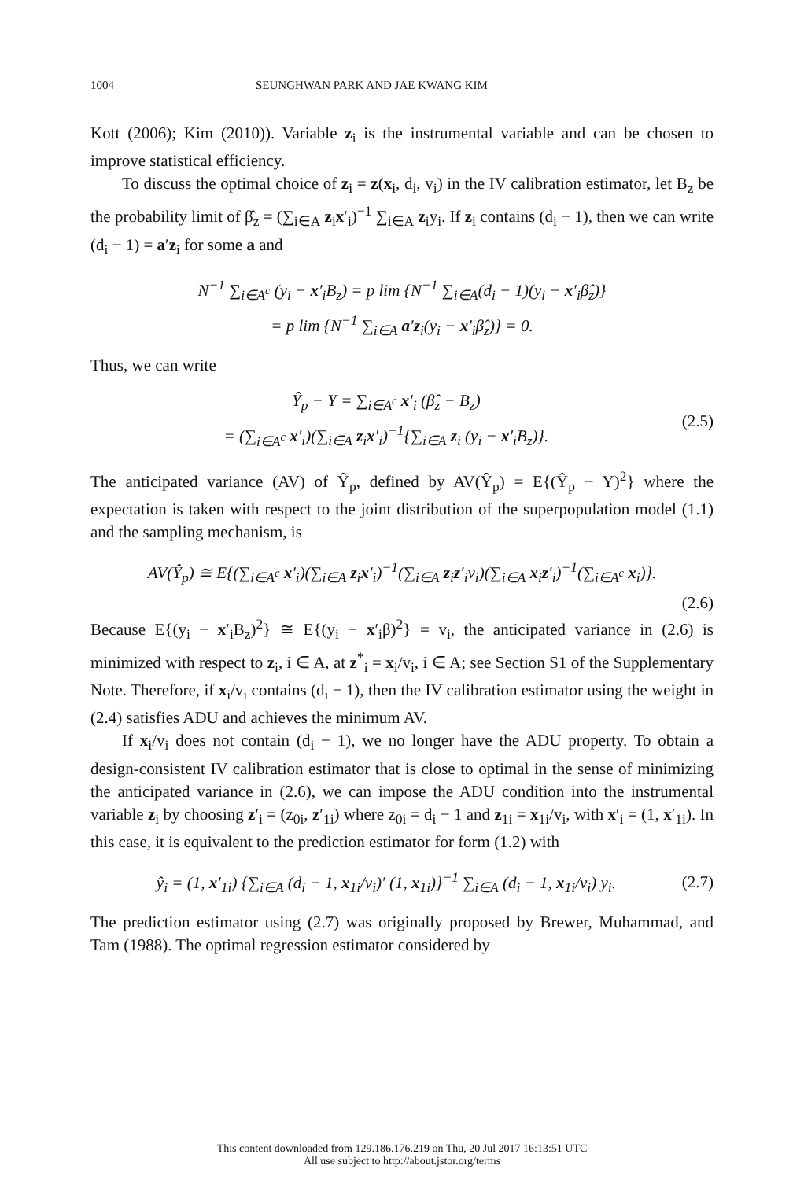1004 SEUNGHWAN PARK AND JAE KWANG KIM
Kott (2006); Kim (2010)). Variable z<sub>i</sub> is the instrumental variable and can be chosen to improve statistical efficiency.
To discuss the optimal choice of z<sub>i</sub> = z(x<sub>i</sub>, d<sub>i</sub>, v<sub>i</sub>) in the IV calibration estimator, let B<sub>z</sub> be the probability limit of β̂<sub>z</sub> = (∑<sub>i∈A</sub> z<sub>i</sub>x′<sub>i</sub>)<sup>−1</sup> ∑<sub>i∈A</sub> z<sub>i</sub>y<sub>i</sub>. If z<sub>i</sub> contains (d<sub>i</sub> − 1), then we can write (d<sub>i</sub> − 1) = a′z<sub>i</sub> for some a and
N<sup>−1</sup> ∑<sub>i∈A<sup>c</sup></sub> (y<sub>i</sub> − x′<sub>i</sub>B<sub>z</sub>) = p lim {N<sup>−1</sup> ∑<sub>i∈A</sub>(d<sub>i</sub> − 1)(y<sub>i</sub> − x′<sub>i</sub>β̂<sub>z</sub>)}
= p lim {N<sup>−1</sup> ∑<sub>i∈A</sub> a′z<sub>i</sub>(y<sub>i</sub> − x′<sub>i</sub>β̂<sub>z</sub>)} = 0.
Thus, we can write
Ŷ<sub>p</sub> − Y = ∑<sub>i∈A<sup>c</sup></sub> x′<sub>i</sub> (β̂<sub>z</sub> − B<sub>z</sub>)
= (∑<sub>i∈A<sup>c</sup></sub> x′<sub>i</sub>)(∑<sub>i∈A</sub> z<sub>i</sub>x′<sub>i</sub>)<sup>−1</sup>{∑<sub>i∈A</sub> z<sub>i</sub> (y<sub>i</sub> − x′<sub>i</sub>B<sub>z</sub>)}.
(2.5)
The anticipated variance (AV) of Ŷ<sub>p</sub>, defined by AV(Ŷ<sub>p</sub>) = E{(Ŷ<sub>p</sub> − Y)<sup>2</sup>} where the expectation is taken with respect to the joint distribution of the superpopulation model (1.1) and the sampling mechanism, is
AV(Ŷ<sub>p</sub>) ≅ E{(∑<sub>i∈A<sup>c</sup></sub> x′<sub>i</sub>)(∑<sub>i∈A</sub> z<sub>i</sub>x′<sub>i</sub>)<sup>−1</sup>(∑<sub>i∈A</sub> z<sub>i</sub>z′<sub>i</sub>v<sub>i</sub>)(∑<sub>i∈A</sub> x<sub>i</sub>z′<sub>i</sub>)<sup>−1</sup>(∑<sub>i∈A<sup>c</sup></sub> x<sub>i</sub>)}.
(2.6)
Because E{(y<sub>i</sub> − x′<sub>i</sub>B<sub>z</sub>)<sup>2</sup>} ≅ E{(y<sub>i</sub> − x′<sub>i</sub>β)<sup>2</sup>} = v<sub>i</sub>, the anticipated variance in (2.6) is minimized with respect to z<sub>i</sub>, i ∈ A, at z<sup>*</sup><sub>i</sub> = x<sub>i</sub>/v<sub>i</sub>, i ∈ A; see Section S1 of the Supplementary Note. Therefore, if x<sub>i</sub>/v<sub>i</sub> contains (d<sub>i</sub> − 1), then the IV calibration estimator using the weight in (2.4) satisfies ADU and achieves the minimum AV.
If x<sub>i</sub>/v<sub>i</sub> does not contain (d<sub>i</sub> − 1), we no longer have the ADU property. To obtain a design-consistent IV calibration estimator that is close to optimal in the sense of minimizing the anticipated variance in (2.6), we can impose the ADU condition into the instrumental variable z<sub>i</sub> by choosing z′<sub>i</sub> = (z<sub>0i</sub>, z′<sub>1i</sub>) where z<sub>0i</sub> = d<sub>i</sub> − 1 and z<sub>1i</sub> = x<sub>1i</sub>/v<sub>i</sub>, with x′<sub>i</sub> = (1, x′<sub>1i</sub>). In this case, it is equivalent to the prediction estimator for form (1.2) with
ŷ<sub>i</sub> = (1, x′<sub>1i</sub>) {∑<sub>i∈A</sub> (d<sub>i</sub> − 1, x<sub>1i</sub>/v<sub>i</sub>)′ (1, x<sub>1i</sub>)}<sup>−1</sup> ∑<sub>i∈A</sub> (d<sub>i</sub> − 1, x<sub>1i</sub>/v<sub>i</sub>) y<sub>i</sub>.
(2.7)
The prediction estimator using (2.7) was originally proposed by Brewer, Muhammad, and Tam (1988). The optimal regression estimator considered by
This content downloaded from 129.186.176.219 on Thu, 20 Jul 2017 16:13:51 UTC
All use subject to http://about.jstor.org/terms